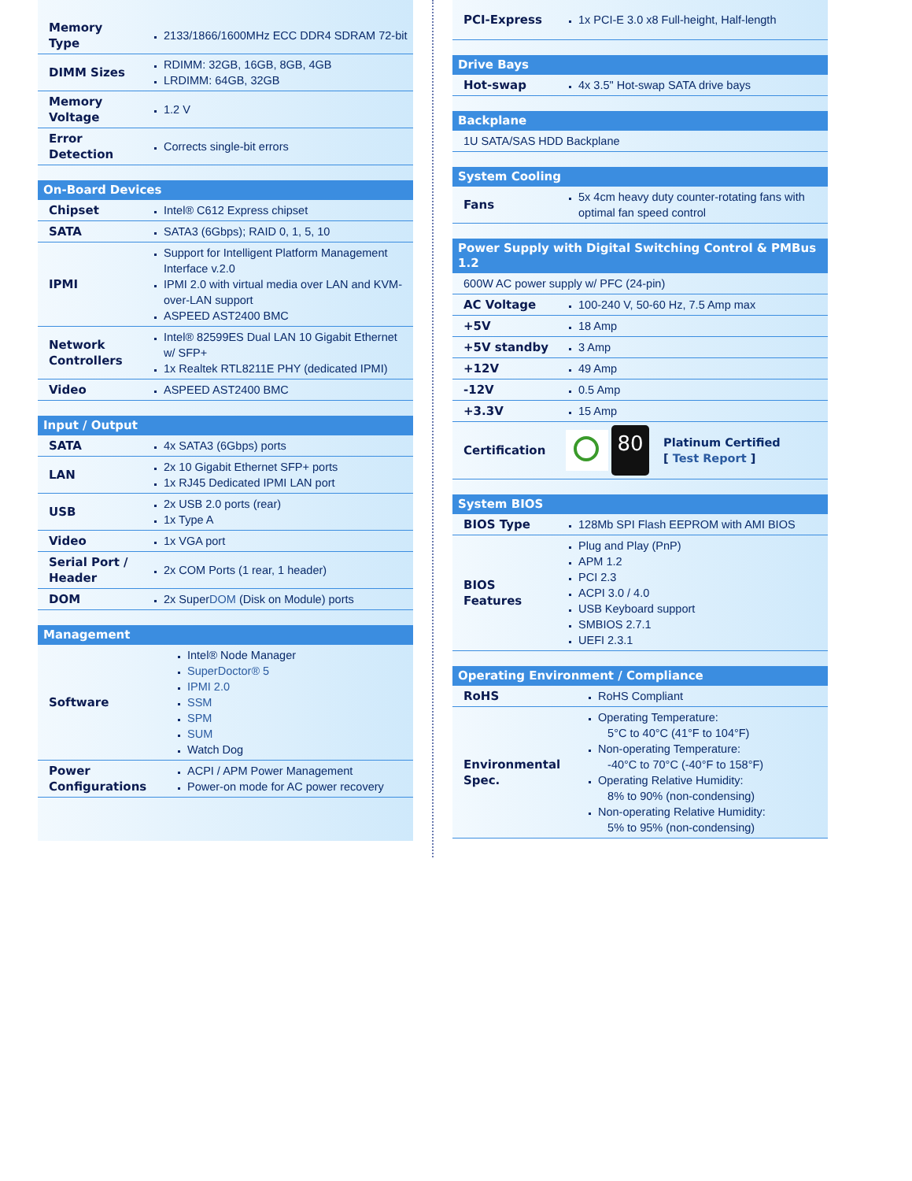| Memory Type | 2133/1866/1600MHz ECC DDR4 SDRAM 72-bit |
| DIMM Sizes | RDIMM: 32GB, 16GB, 8GB, 4GB LRDIMM: 64GB, 32GB |
| Memory Voltage | 1.2 V |
| Error Detection | Corrects single-bit errors |
| On-Board Devices | |
| --- | --- |
| Chipset | Intel® C612 Express chipset |
| SATA | SATA3 (6Gbps); RAID 0, 1, 5, 10 |
| IPMI | Support for Intelligent Platform Management Interface v.2.0 IPMI 2.0 with virtual media over LAN and KVM-over-LAN support ASPEED AST2400 BMC |
| Network Controllers | Intel® 82599ES Dual LAN 10 Gigabit Ethernet w/ SFP+ 1x Realtek RTL8211E PHY (dedicated IPMI) |
| Video | ASPEED AST2400 BMC |
| Input / Output | |
| --- | --- |
| SATA | 4x SATA3 (6Gbps) ports |
| LAN | 2x 10 Gigabit Ethernet SFP+ ports 1x RJ45 Dedicated IPMI LAN port |
| USB | 2x USB 2.0 ports (rear) 1x Type A |
| Video | 1x VGA port |
| Serial Port / Header | 2x COM Ports (1 rear, 1 header) |
| DOM | 2x Super DOM (Disk on Module) ports |
| Management | |
| --- | --- |
| Software | Intel® Node Manager SuperDoctor® 5 IPMI 2.0 SSM SPM SUM Watch Dog |
| Power Configurations | ACPI / APM Power Management Power-on mode for AC power recovery |
| PCI-Express | 1x PCI-E 3.0 x8 Full-height, Half-length |
| Drive Bays | |
| --- | --- |
| Hot-swap | 4x 3.5" Hot-swap SATA drive bays |
| Backplane |
| --- |
| 1U SATA/SAS HDD Backplane |
| System Cooling | |
| --- | --- |
| Fans | 5x 4cm heavy duty counter-rotating fans with optimal fan speed control |
| Power Supply with Digital Switching Control & PMBus 1.2 | |
| --- | --- |
| 600W AC power supply w/ PFC (24-pin) | |
| AC Voltage | 100-240 V, 50-60 Hz, 7.5 Amp max |
| +5V | 18 Amp |
| +5V standby | 3 Amp |
| +12V | 49 Amp |
| -12V | 0.5 Amp |
| +3.3V | 15 Amp |
| Certification | 80 Platinum Certified [ Test Report ] |
| System BIOS | |
| --- | --- |
| BIOS Type | 128Mb SPI Flash EEPROM with AMI BIOS |
| BIOS Features | Plug and Play (PnP) APM 1.2 PCI 2.3 ACPI 3.0 / 4.0 USB Keyboard support SMBIOS 2.7.1 UEFI 2.3.1 |
| Operating Environment / Compliance | |
| --- | --- |
| RoHS | RoHS Compliant |
| Environmental Spec. | Operating Temperature: 5°C to 40°C (41°F to 104°F) Non-operating Temperature: -40°C to 70°C (-40°F to 158°F) Operating Relative Humidity: 8% to 90% (non-condensing) Non-operating Relative Humidity: 5% to 95% (non-condensing) |